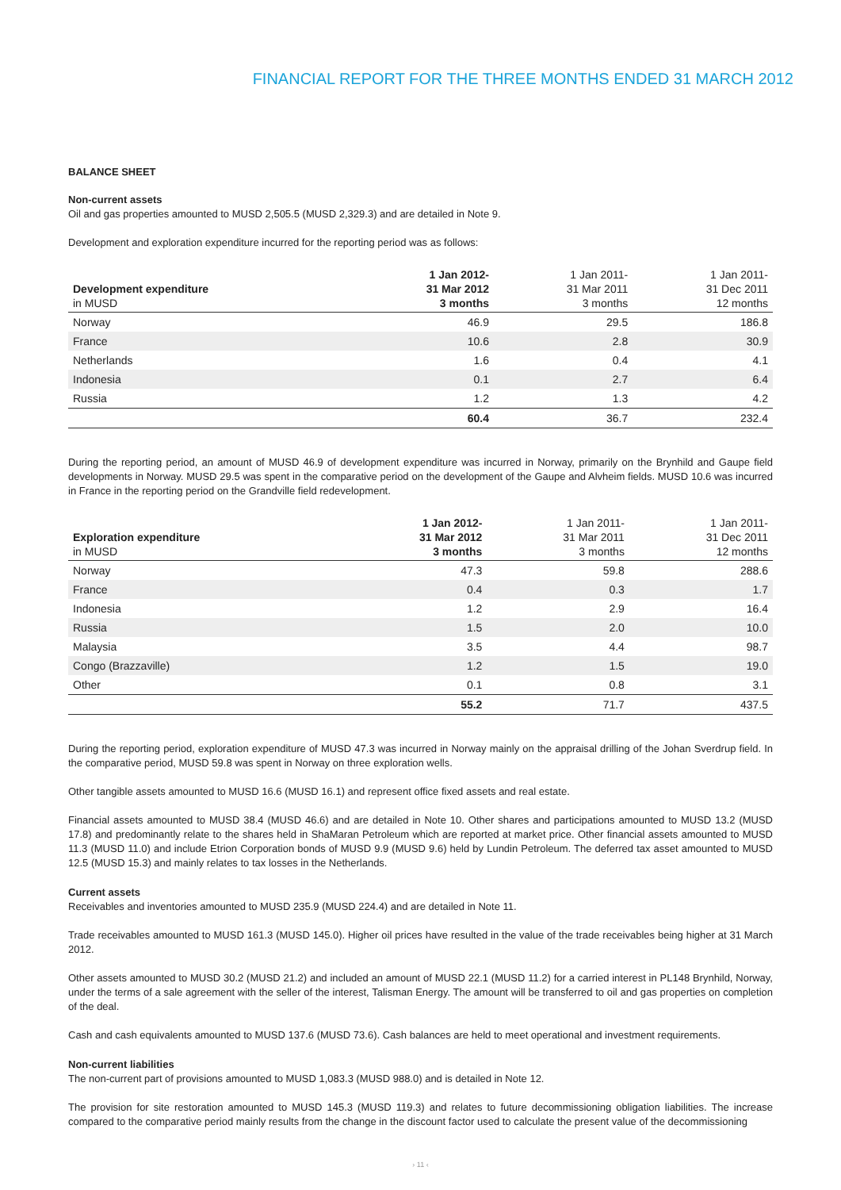FINANCIAL REPORT FOR THE THREE MONTHS ENDED 31 MARCH 2012
BALANCE SHEET
Non-current assets
Oil and gas properties amounted to MUSD 2,505.5 (MUSD 2,329.3) and are detailed in Note 9.
Development and exploration expenditure incurred for the reporting period was as follows:
| Development expenditure in MUSD | 1 Jan 2012- 31 Mar 2012 3 months | 1 Jan 2011- 31 Mar 2011 3 months | 1 Jan 2011- 31 Dec 2011 12 months |
| --- | --- | --- | --- |
| Norway | 46.9 | 29.5 | 186.8 |
| France | 10.6 | 2.8 | 30.9 |
| Netherlands | 1.6 | 0.4 | 4.1 |
| Indonesia | 0.1 | 2.7 | 6.4 |
| Russia | 1.2 | 1.3 | 4.2 |
| | 60.4 | 36.7 | 232.4 |
During the reporting period, an amount of MUSD 46.9 of development expenditure was incurred in Norway, primarily on the Brynhild and Gaupe field developments in Norway. MUSD 29.5 was spent in the comparative period on the development of the Gaupe and Alvheim fields. MUSD 10.6 was incurred in France in the reporting period on the Grandville field redevelopment.
| Exploration expenditure in MUSD | 1 Jan 2012- 31 Mar 2012 3 months | 1 Jan 2011- 31 Mar 2011 3 months | 1 Jan 2011- 31 Dec 2011 12 months |
| --- | --- | --- | --- |
| Norway | 47.3 | 59.8 | 288.6 |
| France | 0.4 | 0.3 | 1.7 |
| Indonesia | 1.2 | 2.9 | 16.4 |
| Russia | 1.5 | 2.0 | 10.0 |
| Malaysia | 3.5 | 4.4 | 98.7 |
| Congo (Brazzaville) | 1.2 | 1.5 | 19.0 |
| Other | 0.1 | 0.8 | 3.1 |
| | 55.2 | 71.7 | 437.5 |
During the reporting period, exploration expenditure of MUSD 47.3 was incurred in Norway mainly on the appraisal drilling of the Johan Sverdrup field. In the comparative period, MUSD 59.8 was spent in Norway on three exploration wells.
Other tangible assets amounted to MUSD 16.6 (MUSD 16.1) and represent office fixed assets and real estate.
Financial assets amounted to MUSD 38.4 (MUSD 46.6) and are detailed in Note 10. Other shares and participations amounted to MUSD 13.2 (MUSD 17.8) and predominantly relate to the shares held in ShaMaran Petroleum which are reported at market price. Other financial assets amounted to MUSD 11.3 (MUSD 11.0) and include Etrion Corporation bonds of MUSD 9.9 (MUSD 9.6) held by Lundin Petroleum. The deferred tax asset amounted to MUSD 12.5 (MUSD 15.3) and mainly relates to tax losses in the Netherlands.
Current assets
Receivables and inventories amounted to MUSD 235.9 (MUSD 224.4) and are detailed in Note 11.
Trade receivables amounted to MUSD 161.3 (MUSD 145.0). Higher oil prices have resulted in the value of the trade receivables being higher at 31 March 2012.
Other assets amounted to MUSD 30.2 (MUSD 21.2) and included an amount of MUSD 22.1 (MUSD 11.2) for a carried interest in PL148 Brynhild, Norway, under the terms of a sale agreement with the seller of the interest, Talisman Energy. The amount will be transferred to oil and gas properties on completion of the deal.
Cash and cash equivalents amounted to MUSD 137.6 (MUSD 73.6). Cash balances are held to meet operational and investment requirements.
Non-current liabilities
The non-current part of provisions amounted to MUSD 1,083.3 (MUSD 988.0) and is detailed in Note 12.
The provision for site restoration amounted to MUSD 145.3 (MUSD 119.3) and relates to future decommissioning obligation liabilities. The increase compared to the comparative period mainly results from the change in the discount factor used to calculate the present value of the decommissioning
› 11 ‹